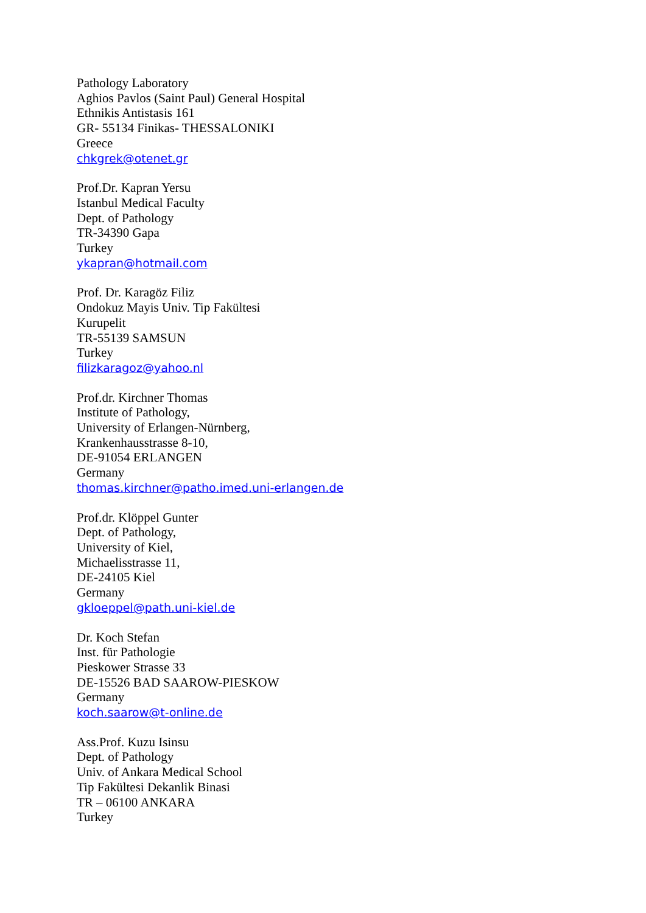Pathology Laboratory
Aghios Pavlos (Saint Paul) General Hospital
Ethnikis Antistasis 161
GR- 55134 Finikas- THESSALONIKI
Greece
chkgrek@otenet.gr
Prof.Dr. Kapran Yersu
Istanbul Medical Faculty
Dept. of Pathology
TR-34390 Gapa
Turkey
ykapran@hotmail.com
Prof. Dr. Karagöz Filiz
Ondokuz Mayis Univ. Tip Fakültesi
Kurupelit
TR-55139 SAMSUN
Turkey
filizkaragoz@yahoo.nl
Prof.dr. Kirchner Thomas
Institute of Pathology,
University of Erlangen-Nürnberg,
Krankenhausstrasse 8-10,
DE-91054 ERLANGEN
Germany
thomas.kirchner@patho.imed.uni-erlangen.de
Prof.dr. Klöppel Gunter
Dept. of Pathology,
University of Kiel,
Michaelisstrasse 11,
DE-24105 Kiel
Germany
gkloeppel@path.uni-kiel.de
Dr. Koch Stefan
Inst. für Pathologie
Pieskower Strasse 33
DE-15526 BAD SAAROW-PIESKOW
Germany
koch.saarow@t-online.de
Ass.Prof. Kuzu Isinsu
Dept. of Pathology
Univ. of Ankara Medical School
Tip Fakültesi Dekanlik Binasi
TR – 06100 ANKARA
Turkey